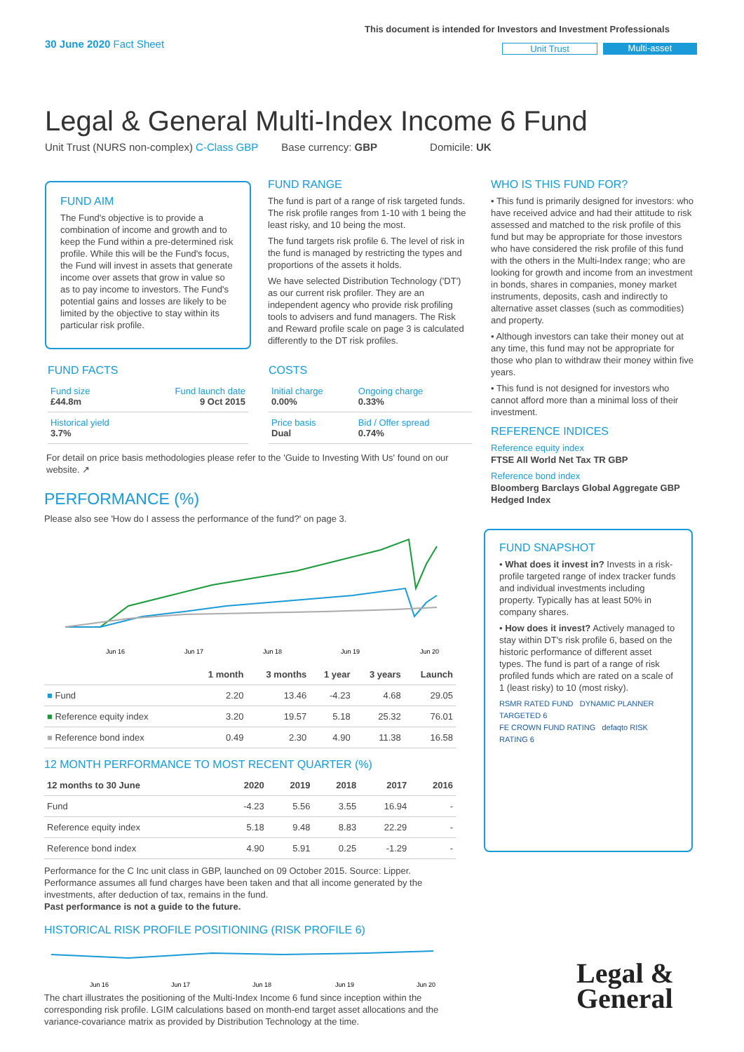30 June 2020 Fact Sheet
This document is intended for Investors and Investment Professionals
Unit Trust Multi-asset
Legal & General Multi-Index Income 6 Fund
Unit Trust (NURS non-complex) C-Class GBP Base currency: GBP Domicile: UK
FUND AIM
The Fund's objective is to provide a combination of income and growth and to keep the Fund within a pre-determined risk profile. While this will be the Fund's focus, the Fund will invest in assets that generate income over assets that grow in value so as to pay income to investors. The Fund's potential gains and losses are likely to be limited by the objective to stay within its particular risk profile.
FUND RANGE
The fund is part of a range of risk targeted funds. The risk profile ranges from 1-10 with 1 being the least risky, and 10 being the most.
The fund targets risk profile 6. The level of risk in the fund is managed by restricting the types and proportions of the assets it holds.
We have selected Distribution Technology ('DT') as our current risk profiler. They are an independent agency who provide risk profiling tools to advisers and fund managers. The Risk and Reward profile scale on page 3 is calculated differently to the DT risk profiles.
FUND FACTS
| Fund size £44.8m | Fund launch date 9 Oct 2015 |
| Historical yield 3.7% | |
COSTS
| Initial charge 0.00% | Ongoing charge 0.33% |
| Price basis Dual | Bid / Offer spread 0.74% |
For detail on price basis methodologies please refer to the 'Guide to Investing With Us' found on our website. ↗
PERFORMANCE (%)
Please also see 'How do I assess the performance of the fund?' on page 3.
Jun 16
Jun 17
Jun 18
Jun 19
Jun 20
| | 1 month | 3 months | 1 year | 3 years | Launch |
| --- | --- | --- | --- | --- | --- |
| ■ Fund | 2.20 | 13.46 | -4.23 | 4.68 | 29.05 |
| ■ Reference equity index | 3.20 | 19.57 | 5.18 | 25.32 | 76.01 |
| ■ Reference bond index | 0.49 | 2.30 | 4.90 | 11.38 | 16.58 |
12 MONTH PERFORMANCE TO MOST RECENT QUARTER (%)
| 12 months to 30 June | 2020 | 2019 | 2018 | 2017 | 2016 |
| --- | --- | --- | --- | --- | --- |
| Fund | -4.23 | 5.56 | 3.55 | 16.94 | - |
| Reference equity index | 5.18 | 9.48 | 8.83 | 22.29 | - |
| Reference bond index | 4.90 | 5.91 | 0.25 | -1.29 | - |
Performance for the C Inc unit class in GBP, launched on 09 October 2015. Source: Lipper. Performance assumes all fund charges have been taken and that all income generated by the investments, after deduction of tax, remains in the fund.
Past performance is not a guide to the future.
HISTORICAL RISK PROFILE POSITIONING (RISK PROFILE 6)
Jun 16
Jun 17
Jun 18
Jun 19
Jun 20
The chart illustrates the positioning of the Multi-Index Income 6 fund since inception within the corresponding risk profile. LGIM calculations based on month-end target asset allocations and the variance-covariance matrix as provided by Distribution Technology at the time.
WHO IS THIS FUND FOR?
• This fund is primarily designed for investors: who have received advice and had their attitude to risk assessed and matched to the risk profile of this fund but may be appropriate for those investors who have considered the risk profile of this fund with the others in the Multi-Index range; who are looking for growth and income from an investment in bonds, shares in companies, money market instruments, deposits, cash and indirectly to alternative asset classes (such as commodities) and property.
• Although investors can take their money out at any time, this fund may not be appropriate for those who plan to withdraw their money within five years.
• This fund is not designed for investors who cannot afford more than a minimal loss of their investment.
REFERENCE INDICES
Reference equity index
FTSE All World Net Tax TR GBP
Reference bond index
Bloomberg Barclays Global Aggregate GBP Hedged Index
FUND SNAPSHOT
• What does it invest in? Invests in a risk-profile targeted range of index tracker funds and individual investments including property. Typically has at least 50% in company shares.
• How does it invest? Actively managed to stay within DT's risk profile 6, based on the historic performance of different asset types. The fund is part of a range of risk profiled funds which are rated on a scale of 1 (least risky) to 10 (most risky).
RSMR RATED FUND DYNAMIC PLANNER TARGETED 6
FE CROWN FUND RATING defaqto RISK RATING 6
Legal &
General